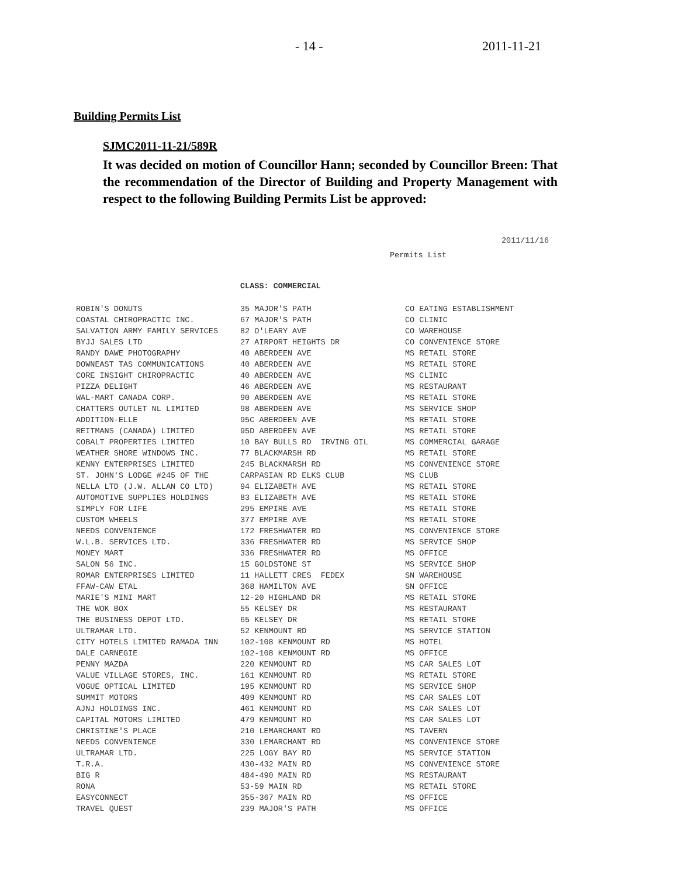- 14 - 2011-11-21
Building Permits List
SJMC2011-11-21/589R
It was decided on motion of Councillor Hann; seconded by Councillor Breen: That the recommendation of the Director of Building and Property Management with respect to the following Building Permits List be approved:
2011/11/16
Permits List
CLASS: COMMERCIAL
| ROBIN'S DONUTS | 35 MAJOR'S PATH | CO EATING ESTABLISHMENT |
| COASTAL CHIROPRACTIC INC. | 67 MAJOR'S PATH | CO CLINIC |
| SALVATION ARMY FAMILY SERVICES | 82 O'LEARY AVE | CO WAREHOUSE |
| BYJJ SALES LTD | 27 AIRPORT HEIGHTS DR | CO CONVENIENCE STORE |
| RANDY DAWE PHOTOGRAPHY | 40 ABERDEEN AVE | MS RETAIL STORE |
| DOWNEAST TAS COMMUNICATIONS | 40 ABERDEEN AVE | MS RETAIL STORE |
| CORE INSIGHT CHIROPRACTIC | 40 ABERDEEN AVE | MS CLINIC |
| PIZZA DELIGHT | 46 ABERDEEN AVE | MS RESTAURANT |
| WAL-MART CANADA CORP. | 90 ABERDEEN AVE | MS RETAIL STORE |
| CHATTERS OUTLET NL LIMITED | 98 ABERDEEN AVE | MS SERVICE SHOP |
| ADDITION-ELLE | 95C ABERDEEN AVE | MS RETAIL STORE |
| REITMANS (CANADA) LIMITED | 95D ABERDEEN AVE | MS RETAIL STORE |
| COBALT PROPERTIES LIMITED | 10 BAY BULLS RD IRVING OIL | MS COMMERCIAL GARAGE |
| WEATHER SHORE WINDOWS INC. | 77 BLACKMARSH RD | MS RETAIL STORE |
| KENNY ENTERPRISES LIMITED | 245 BLACKMARSH RD | MS CONVENIENCE STORE |
| ST. JOHN'S LODGE #245 OF THE | CARPASIAN RD ELKS CLUB | MS CLUB |
| NELLA LTD (J.W. ALLAN CO LTD) | 94 ELIZABETH AVE | MS RETAIL STORE |
| AUTOMOTIVE SUPPLIES HOLDINGS | 83 ELIZABETH AVE | MS RETAIL STORE |
| SIMPLY FOR LIFE | 295 EMPIRE AVE | MS RETAIL STORE |
| CUSTOM WHEELS | 377 EMPIRE AVE | MS RETAIL STORE |
| NEEDS CONVENIENCE | 172 FRESHWATER RD | MS CONVENIENCE STORE |
| W.L.B. SERVICES LTD. | 336 FRESHWATER RD | MS SERVICE SHOP |
| MONEY MART | 336 FRESHWATER RD | MS OFFICE |
| SALON 56 INC. | 15 GOLDSTONE ST | MS SERVICE SHOP |
| ROMAR ENTERPRISES LIMITED | 11 HALLETT CRES FEDEX | SN WAREHOUSE |
| FFAW-CAW ETAL | 368 HAMILTON AVE | SN OFFICE |
| MARIE'S MINI MART | 12-20 HIGHLAND DR | MS RETAIL STORE |
| THE WOK BOX | 55 KELSEY DR | MS RESTAURANT |
| THE BUSINESS DEPOT LTD. | 65 KELSEY DR | MS RETAIL STORE |
| ULTRAMAR LTD. | 52 KENMOUNT RD | MS SERVICE STATION |
| CITY HOTELS LIMITED RAMADA INN | 102-108 KENMOUNT RD | MS HOTEL |
| DALE CARNEGIE | 102-108 KENMOUNT RD | MS OFFICE |
| PENNY MAZDA | 220 KENMOUNT RD | MS CAR SALES LOT |
| VALUE VILLAGE STORES, INC. | 161 KENMOUNT RD | MS RETAIL STORE |
| VOGUE OPTICAL LIMITED | 195 KENMOUNT RD | MS SERVICE SHOP |
| SUMMIT MOTORS | 409 KENMOUNT RD | MS CAR SALES LOT |
| AJNJ HOLDINGS INC. | 461 KENMOUNT RD | MS CAR SALES LOT |
| CAPITAL MOTORS LIMITED | 479 KENMOUNT RD | MS CAR SALES LOT |
| CHRISTINE'S PLACE | 210 LEMARCHANT RD | MS TAVERN |
| NEEDS CONVENIENCE | 330 LEMARCHANT RD | MS CONVENIENCE STORE |
| ULTRAMAR LTD. | 225 LOGY BAY RD | MS SERVICE STATION |
| T.R.A. | 430-432 MAIN RD | MS CONVENIENCE STORE |
| BIG R | 484-490 MAIN RD | MS RESTAURANT |
| RONA | 53-59 MAIN RD | MS RETAIL STORE |
| EASYCONNECT | 355-367 MAIN RD | MS OFFICE |
| TRAVEL QUEST | 239 MAJOR'S PATH | MS OFFICE |